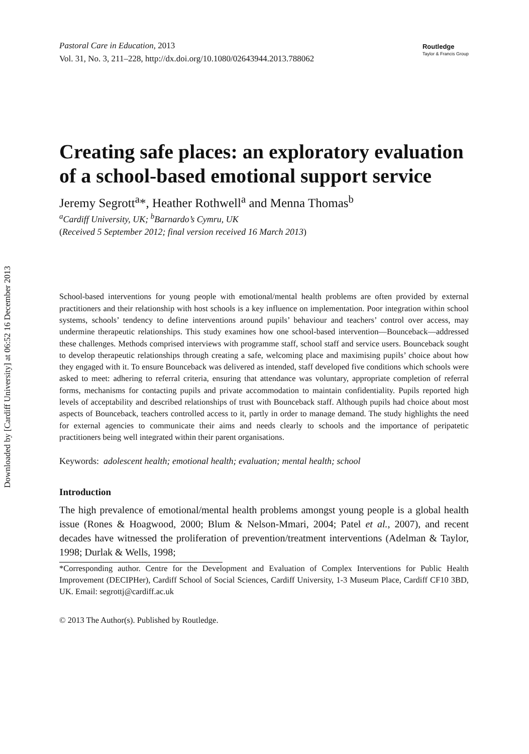Downloaded by [Cardiff University] at 06:52 16 December 2013
Pastoral Care in Education, 2013
Vol. 31, No. 3, 211–228, http://dx.doi.org/10.1080/02643944.2013.788062
Routledge
Taylor & Francis Group
Creating safe places: an exploratory evaluation of a school-based emotional support service
Jeremy Segrott<sup>a</sup>*, Heather Rothwell<sup>a</sup> and Menna Thomas<sup>b</sup>
<sup>a</sup> Cardiff University, UK; <sup>b</sup>Barnardo’s Cymru, UK
(Received 5 September 2012; final version received 16 March 2013)
School-based interventions for young people with emotional/mental health problems are often provided by external practitioners and their relationship with host schools is a key influence on implementation. Poor integration within school systems, schools’ tendency to define interventions around pupils’ behaviour and teachers’ control over access, may undermine therapeutic relationships. This study examines how one school-based intervention—Bounceback—addressed these challenges. Methods comprised interviews with programme staff, school staff and service users. Bounceback sought to develop therapeutic relationships through creating a safe, welcoming place and maximising pupils’ choice about how they engaged with it. To ensure Bounceback was delivered as intended, staff developed five conditions which schools were asked to meet: adhering to referral criteria, ensuring that attendance was voluntary, appropriate completion of referral forms, mechanisms for contacting pupils and private accommodation to maintain confidentiality. Pupils reported high levels of acceptability and described relationships of trust with Bounceback staff. Although pupils had choice about most aspects of Bounceback, teachers controlled access to it, partly in order to manage demand. The study highlights the need for external agencies to communicate their aims and needs clearly to schools and the importance of peripatetic practitioners being well integrated within their parent organisations.
Keywords: adolescent health; emotional health; evaluation; mental health; school
Introduction
The high prevalence of emotional/mental health problems amongst young people is a global health issue (Rones & Hoagwood, 2000; Blum & Nelson-Mmari, 2004; Patel et al., 2007), and recent decades have witnessed the proliferation of prevention/treatment interventions (Adelman & Taylor, 1998; Durlak & Wells, 1998;
*Corresponding author. Centre for the Development and Evaluation of Complex Interventions for Public Health Improvement (DECIPHer), Cardiff School of Social Sciences, Cardiff University, 1-3 Museum Place, Cardiff CF10 3BD, UK. Email: segrottj@cardiff.ac.uk
© 2013 The Author(s). Published by Routledge.